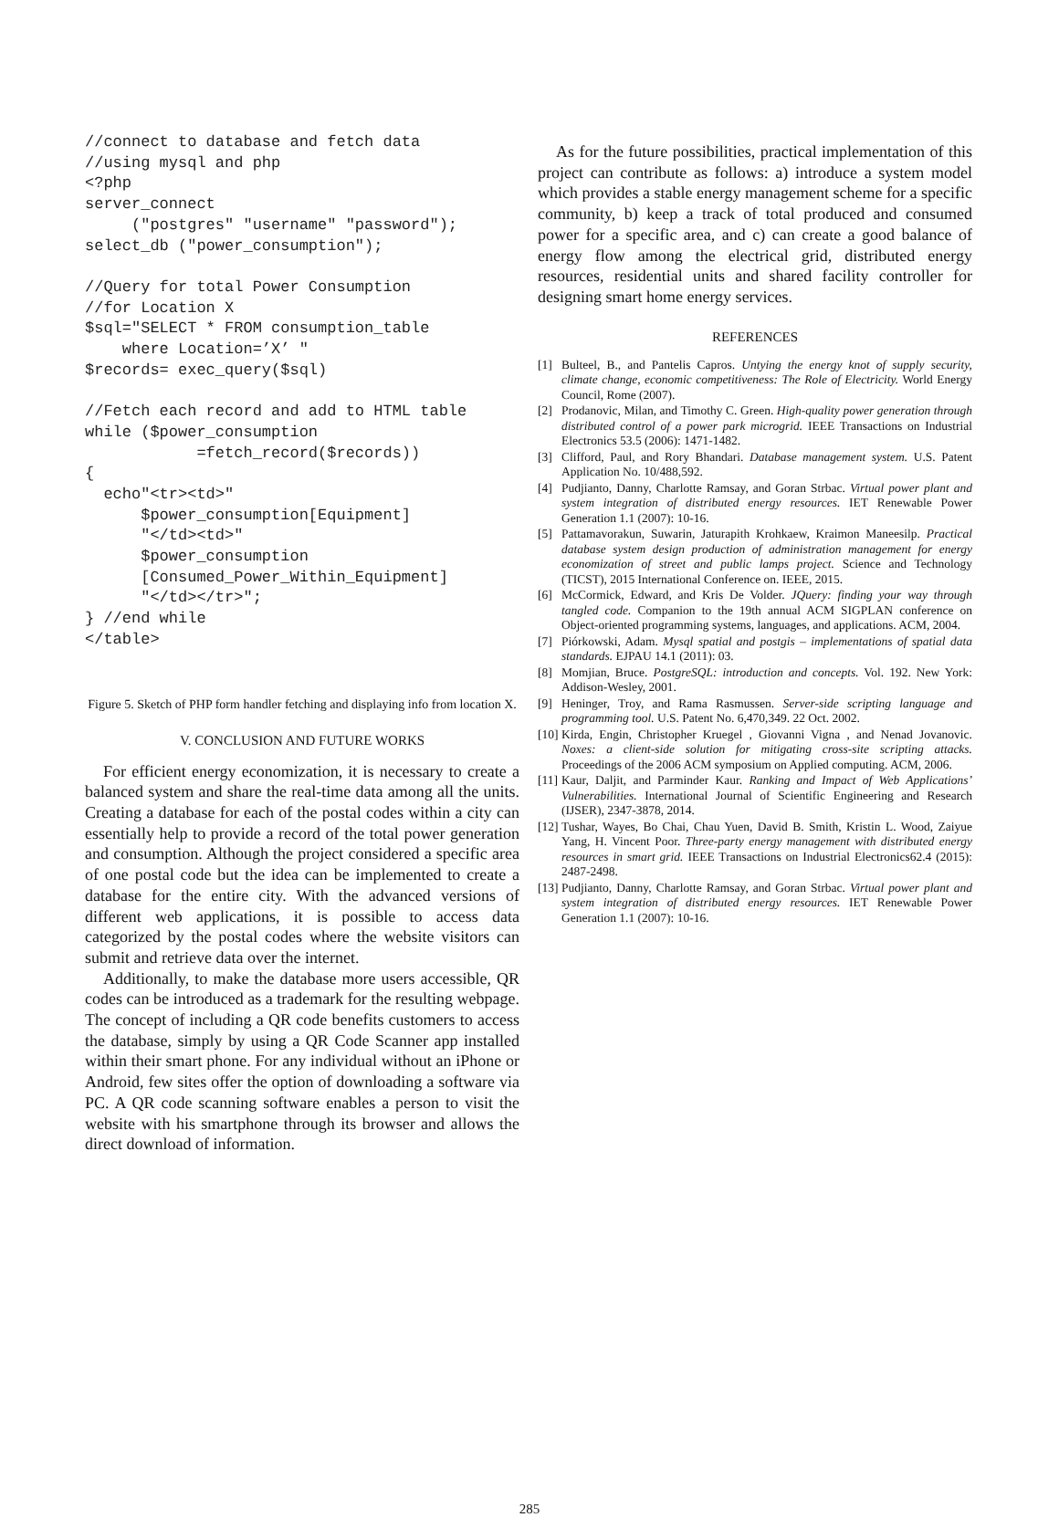//connect to database and fetch data
//using mysql and php
<?php
server_connect
     ("postgres" "username" "password");
select_db ("power_consumption");

//Query for total Power Consumption
//for Location X
$sql="SELECT * FROM consumption_table
    where Location=’X’ "
$records= exec_query($sql)

//Fetch each record and add to HTML table
while ($power_consumption
            =fetch_record($records))
{
  echo"<tr><td>"
      $power_consumption[Equipment]
      "</td><td>"
      $power_consumption
      [Consumed_Power_Within_Equipment]
      "</td></tr>";
} //end while
</table>
Figure 5. Sketch of PHP form handler fetching and displaying info from location X.
V. CONCLUSION AND FUTURE WORKS
For efficient energy economization, it is necessary to create a balanced system and share the real-time data among all the units. Creating a database for each of the postal codes within a city can essentially help to provide a record of the total power generation and consumption. Although the project considered a specific area of one postal code but the idea can be implemented to create a database for the entire city. With the advanced versions of different web applications, it is possible to access data categorized by the postal codes where the website visitors can submit and retrieve data over the internet.
Additionally, to make the database more users accessible, QR codes can be introduced as a trademark for the resulting webpage. The concept of including a QR code benefits customers to access the database, simply by using a QR Code Scanner app installed within their smart phone. For any individual without an iPhone or Android, few sites offer the option of downloading a software via PC. A QR code scanning software enables a person to visit the website with his smartphone through its browser and allows the direct download of information.
As for the future possibilities, practical implementation of this project can contribute as follows: a) introduce a system model which provides a stable energy management scheme for a specific community, b) keep a track of total produced and consumed power for a specific area, and c) can create a good balance of energy flow among the electrical grid, distributed energy resources, residential units and shared facility controller for designing smart home energy services.
REFERENCES
[1] Bulteel, B., and Pantelis Capros. Untying the energy knot of supply security, climate change, economic competitiveness: The Role of Electricity. World Energy Council, Rome (2007).
[2] Prodanovic, Milan, and Timothy C. Green. High-quality power generation through distributed control of a power park microgrid. IEEE Transactions on Industrial Electronics 53.5 (2006): 1471-1482.
[3] Clifford, Paul, and Rory Bhandari. Database management system. U.S. Patent Application No. 10/488,592.
[4] Pudjianto, Danny, Charlotte Ramsay, and Goran Strbac. Virtual power plant and system integration of distributed energy resources. IET Renewable Power Generation 1.1 (2007): 10-16.
[5] Pattamavorakun, Suwarin, Jaturapith Krohkaew, Kraimon Maneesilp. Practical database system design production of administration management for energy economization of street and public lamps project. Science and Technology (TICST), 2015 International Conference on. IEEE, 2015.
[6] McCormick, Edward, and Kris De Volder. JQuery: finding your way through tangled code. Companion to the 19th annual ACM SIGPLAN conference on Object-oriented programming systems, languages, and applications. ACM, 2004.
[7] Piórkowski, Adam. Mysql spatial and postgis – implementations of spatial data standards. EJPAU 14.1 (2011): 03.
[8] Momjian, Bruce. PostgreSQL: introduction and concepts. Vol. 192. New York: Addison-Wesley, 2001.
[9] Heninger, Troy, and Rama Rasmussen. Server-side scripting language and programming tool. U.S. Patent No. 6,470,349. 22 Oct. 2002.
[10] Kirda, Engin, Christopher Kruegel , Giovanni Vigna , and Nenad Jovanovic. Noxes: a client-side solution for mitigating cross-site scripting attacks. Proceedings of the 2006 ACM symposium on Applied computing. ACM, 2006.
[11] Kaur, Daljit, and Parminder Kaur. Ranking and Impact of Web Applications’ Vulnerabilities. International Journal of Scientific Engineering and Research (IJSER), 2347-3878, 2014.
[12] Tushar, Wayes, Bo Chai, Chau Yuen, David B. Smith, Kristin L. Wood, Zaiyue Yang, H. Vincent Poor. Three-party energy management with distributed energy resources in smart grid. IEEE Transactions on Industrial Electronics62.4 (2015): 2487-2498.
[13] Pudjianto, Danny, Charlotte Ramsay, and Goran Strbac. Virtual power plant and system integration of distributed energy resources. IET Renewable Power Generation 1.1 (2007): 10-16.
285